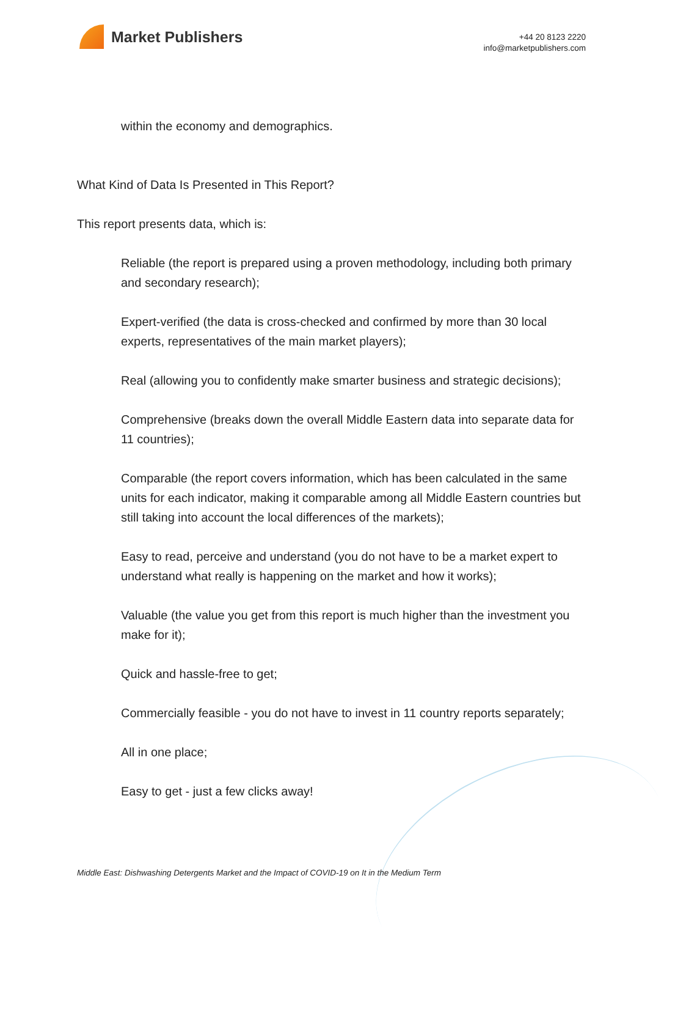Market Publishers
+44 20 8123 2220
info@marketpublishers.com
within the economy and demographics.
What Kind of Data Is Presented in This Report?
This report presents data, which is:
Reliable (the report is prepared using a proven methodology, including both primary and secondary research);
Expert-verified (the data is cross-checked and confirmed by more than 30 local experts, representatives of the main market players);
Real (allowing you to confidently make smarter business and strategic decisions);
Comprehensive (breaks down the overall Middle Eastern data into separate data for 11 countries);
Comparable (the report covers information, which has been calculated in the same units for each indicator, making it comparable among all Middle Eastern countries but still taking into account the local differences of the markets);
Easy to read, perceive and understand (you do not have to be a market expert to understand what really is happening on the market and how it works);
Valuable (the value you get from this report is much higher than the investment you make for it);
Quick and hassle-free to get;
Commercially feasible - you do not have to invest in 11 country reports separately;
All in one place;
Easy to get - just a few clicks away!
Middle East: Dishwashing Detergents Market and the Impact of COVID-19 on It in the Medium Term